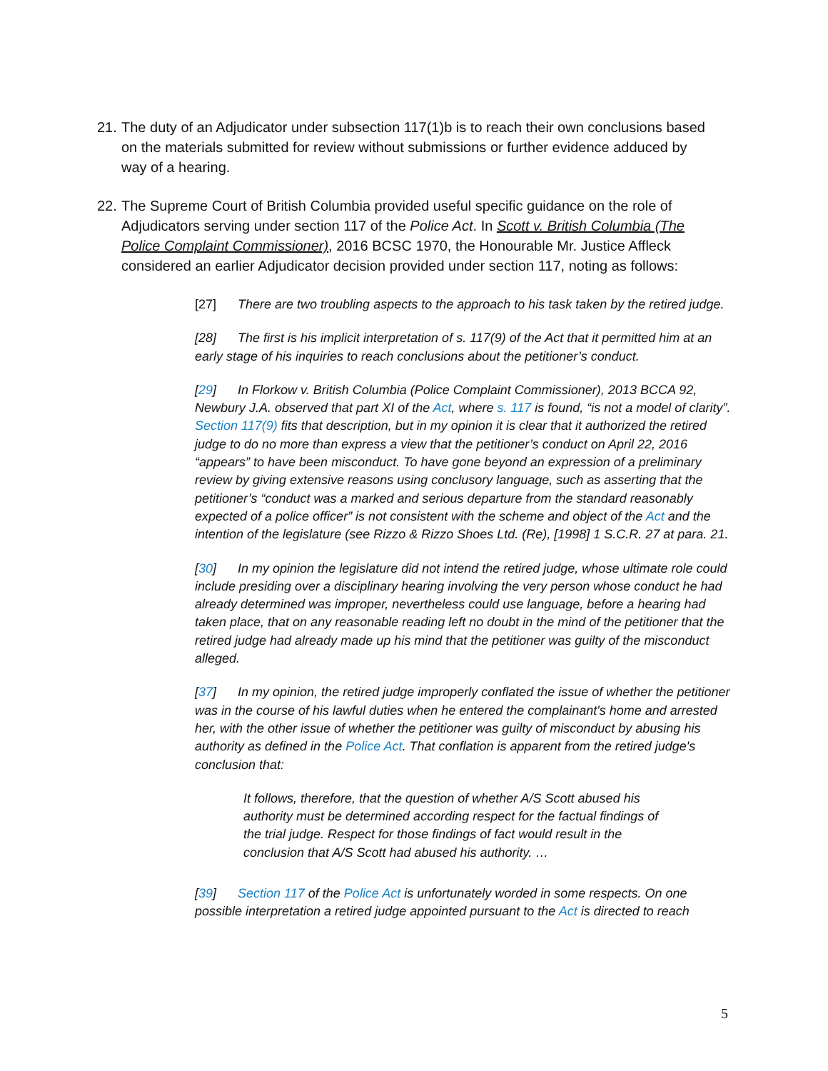21. The duty of an Adjudicator under subsection 117(1)b is to reach their own conclusions based on the materials submitted for review without submissions or further evidence adduced by way of a hearing.
22. The Supreme Court of British Columbia provided useful specific guidance on the role of Adjudicators serving under section 117 of the Police Act. In Scott v. British Columbia (The Police Complaint Commissioner), 2016 BCSC 1970, the Honourable Mr. Justice Affleck considered an earlier Adjudicator decision provided under section 117, noting as follows:
[27] There are two troubling aspects to the approach to his task taken by the retired judge.
[28] The first is his implicit interpretation of s. 117(9) of the Act that it permitted him at an early stage of his inquiries to reach conclusions about the petitioner’s conduct.
[29] In Florkow v. British Columbia (Police Complaint Commissioner), 2013 BCCA 92, Newbury J.A. observed that part XI of the Act, where s. 117 is found, “is not a model of clarity”. Section 117(9) fits that description, but in my opinion it is clear that it authorized the retired judge to do no more than express a view that the petitioner’s conduct on April 22, 2016 “appears” to have been misconduct. To have gone beyond an expression of a preliminary review by giving extensive reasons using conclusory language, such as asserting that the petitioner’s “conduct was a marked and serious departure from the standard reasonably expected of a police officer” is not consistent with the scheme and object of the Act and the intention of the legislature (see Rizzo & Rizzo Shoes Ltd. (Re), [1998] 1 S.C.R. 27 at para. 21.
[30] In my opinion the legislature did not intend the retired judge, whose ultimate role could include presiding over a disciplinary hearing involving the very person whose conduct he had already determined was improper, nevertheless could use language, before a hearing had taken place, that on any reasonable reading left no doubt in the mind of the petitioner that the retired judge had already made up his mind that the petitioner was guilty of the misconduct alleged.
[37] In my opinion, the retired judge improperly conflated the issue of whether the petitioner was in the course of his lawful duties when he entered the complainant's home and arrested her, with the other issue of whether the petitioner was guilty of misconduct by abusing his authority as defined in the Police Act. That conflation is apparent from the retired judge's conclusion that:
It follows, therefore, that the question of whether A/S Scott abused his authority must be determined according respect for the factual findings of the trial judge. Respect for those findings of fact would result in the conclusion that A/S Scott had abused his authority. …
[39] Section 117 of the Police Act is unfortunately worded in some respects. On one possible interpretation a retired judge appointed pursuant to the Act is directed to reach
5